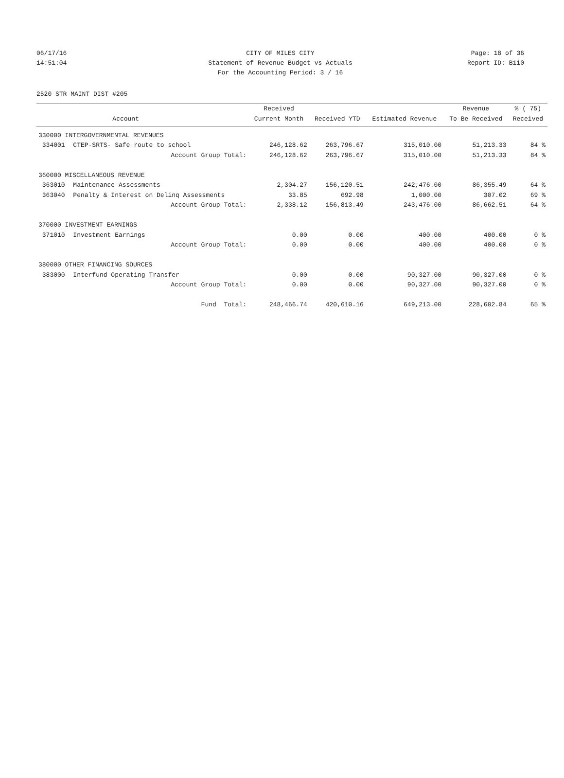06/17/16 CITY OF MILES CITY Page: 18 of 36
14:51:04 Statement of Revenue Budget vs Actuals
Report ID: B110
For the Accounting Period: 3 / 16
2520 STR MAINT DIST #205
| | | Received | | | Revenue | % ( 75) |
| --- | --- | --- | --- | --- | --- | --- |
| | Account | Current Month | Received YTD | Estimated Revenue | To Be Received | Received |
| 330000 INTERGOVERNMENTAL REVENUES | | | | | | |
| 334001 | CTEP-SRTS- Safe route to school | 246,128.62 | 263,796.67 | 315,010.00 | 51,213.33 | 84 % |
| | Account Group Total: | 246,128.62 | 263,796.67 | 315,010.00 | 51,213.33 | 84 % |
| 360000 MISCELLANEOUS REVENUE | | | | | | |
| 363010 | Maintenance Assessments | 2,304.27 | 156,120.51 | 242,476.00 | 86,355.49 | 64 % |
| 363040 | Penalty & Interest on Delinq Assessments | 33.85 | 692.98 | 1,000.00 | 307.02 | 69 % |
| | Account Group Total: | 2,338.12 | 156,813.49 | 243,476.00 | 86,662.51 | 64 % |
| 370000 INVESTMENT EARNINGS | | | | | | |
| 371010 | Investment Earnings | 0.00 | 0.00 | 400.00 | 400.00 | 0 % |
| | Account Group Total: | 0.00 | 0.00 | 400.00 | 400.00 | 0 % |
| 380000 OTHER FINANCING SOURCES | | | | | | |
| 383000 | Interfund Operating Transfer | 0.00 | 0.00 | 90,327.00 | 90,327.00 | 0 % |
| | Account Group Total: | 0.00 | 0.00 | 90,327.00 | 90,327.00 | 0 % |
| | Fund Total: | 248,466.74 | 420,610.16 | 649,213.00 | 228,602.84 | 65 % |